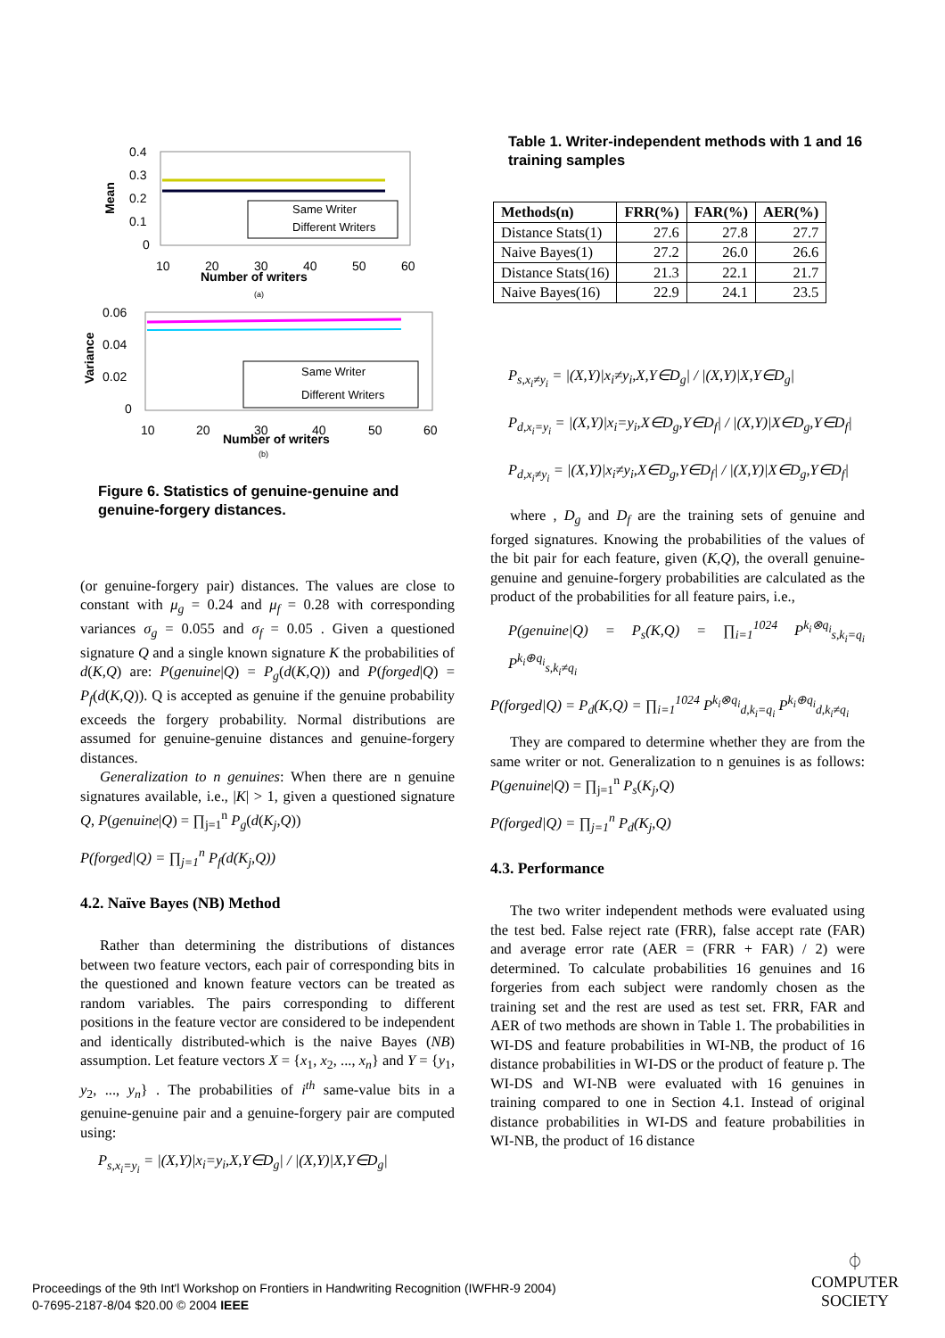0.4
0.3
0.2
0.1
0
Mean
10
20
30
40
50
60
Number of writers
(a)
Same Writer
Different Writers
0.06
0.04
0.02
0
Variance
10
20
30
40
50
60
Number of writers
(b)
Same Writer
Different Writers
Figure 6. Statistics of genuine-genuine and genuine-forgery distances.
(or genuine-forgery pair) distances. The values are close to constant with μ<sub>g</sub> = 0.24 and μ<sub>f</sub> = 0.28 with corresponding variances σ<sub>g</sub> = 0.055 and σ<sub>f</sub> = 0.05 . Given a questioned signature Q and a single known signature K the probabilities of d(K,Q) are: P(genuine|Q) = P<sub>g</sub>(d(K,Q)) and P(forged|Q) = P<sub>f</sub>(d(K,Q)). Q is accepted as genuine if the genuine probability exceeds the forgery probability. Normal distributions are assumed for genuine-genuine distances and genuine-forgery distances.
Generalization to n genuines: When there are n genuine signatures available, i.e., |K| > 1, given a questioned signature Q, P(genuine|Q) = ∏<sub>j=1</sub><sup>n</sup> P<sub>g</sub>(d(K<sub>j</sub>,Q))
P(forged|Q) = ∏<sub>j=1</sub><sup>n</sup> P<sub>f</sub>(d(K<sub>j</sub>,Q))
4.2. Naïve Bayes (NB) Method
Rather than determining the distributions of distances between two feature vectors, each pair of corresponding bits in the questioned and known feature vectors can be treated as random variables. The pairs corresponding to different positions in the feature vector are considered to be independent and identically distributed-which is the naive Bayes (NB) assumption. Let feature vectors X = {x<sub>1</sub>, x<sub>2</sub>, ..., x<sub>n</sub>} and Y = {y<sub>1</sub>, y<sub>2</sub>, ..., y<sub>n</sub>} . The probabilities of i<sup>th</sup> same-value bits in a genuine-genuine pair and a genuine-forgery pair are computed using:
P<sub>s,x<sub>i</sub>=y<sub>i</sub></sub> = |(X,Y)|x<sub>i</sub>=y<sub>i</sub>,X,Y∈D<sub>g</sub>| / |(X,Y)|X,Y∈D<sub>g</sub>|
Table 1. Writer-independent methods with 1 and 16 training samples
| Methods(n) | FRR(%) | FAR(%) | AER(%) |
| --- | --- | --- | --- |
| Distance Stats(1) | 27.6 | 27.8 | 27.7 |
| Naive Bayes(1) | 27.2 | 26.0 | 26.6 |
| Distance Stats(16) | 21.3 | 22.1 | 21.7 |
| Naive Bayes(16) | 22.9 | 24.1 | 23.5 |
P<sub>s,x<sub>i</sub>≠y<sub>i</sub></sub> = |(X,Y)|x<sub>i</sub>≠y<sub>i</sub>,X,Y∈D<sub>g</sub>| / |(X,Y)|X,Y∈D<sub>g</sub>|
P<sub>d,x<sub>i</sub>=y<sub>i</sub></sub> = |(X,Y)|x<sub>i</sub>=y<sub>i</sub>,X∈D<sub>g</sub>,Y∈D<sub>f</sub>| / |(X,Y)|X∈D<sub>g</sub>,Y∈D<sub>f</sub>|
P<sub>d,x<sub>i</sub>≠y<sub>i</sub></sub> = |(X,Y)|x<sub>i</sub>≠y<sub>i</sub>,X∈D<sub>g</sub>,Y∈D<sub>f</sub>| / |(X,Y)|X∈D<sub>g</sub>,Y∈D<sub>f</sub>|
where , D<sub>g</sub> and D<sub>f</sub> are the training sets of genuine and forged signatures. Knowing the probabilities of the values of the bit pair for each feature, given (K,Q), the overall genuine-genuine and genuine-forgery probabilities are calculated as the product of the probabilities for all feature pairs, i.e.,
P(genuine|Q) = P<sub>s</sub>(K,Q) = ∏<sub>i=1</sub><sup>1024</sup> P<sup>k<sub>i</sub>⊗q<sub>i</sub></sup><sub>s,k<sub>i</sub>=q<sub>i</sub></sub> P<sup>k<sub>i</sub>⊕q<sub>i</sub></sup><sub>s,k<sub>i</sub>≠q<sub>i</sub></sub>
P(forged|Q) = P<sub>d</sub>(K,Q) = ∏<sub>i=1</sub><sup>1024</sup> P<sup>k<sub>i</sub>⊗q<sub>i</sub></sup><sub>d,k<sub>i</sub>=q<sub>i</sub></sub> P<sup>k<sub>i</sub>⊕q<sub>i</sub></sup><sub>d,k<sub>i</sub>≠q<sub>i</sub></sub>
They are compared to determine whether they are from the same writer or not. Generalization to n genuines is as follows: P(genuine|Q) = ∏<sub>j=1</sub><sup>n</sup> P<sub>s</sub>(K<sub>j</sub>,Q)
P(forged|Q) = ∏<sub>j=1</sub><sup>n</sup> P<sub>d</sub>(K<sub>j</sub>,Q)
4.3. Performance
The two writer independent methods were evaluated using the test bed. False reject rate (FRR), false accept rate (FAR) and average error rate (AER = (FRR + FAR) / 2) were determined. To calculate probabilities 16 genuines and 16 forgeries from each subject were randomly chosen as the training set and the rest are used as test set. FRR, FAR and AER of two methods are shown in Table 1. The probabilities in WI-DS and feature probabilities in WI-NB, the product of 16 distance probabilities in WI-DS or the product of feature p. The WI-DS and WI-NB were evaluated with 16 genuines in training compared to one in Section 4.1. Instead of original distance probabilities in WI-DS and feature probabilities in WI-NB, the product of 16 distance
Proceedings of the 9th Int'l Workshop on Frontiers in Handwriting Recognition (IWFHR-9 2004)
0-7695-2187-8/04 $20.00 © 2004 IEEE
⏀
COMPUTER
SOCIETY